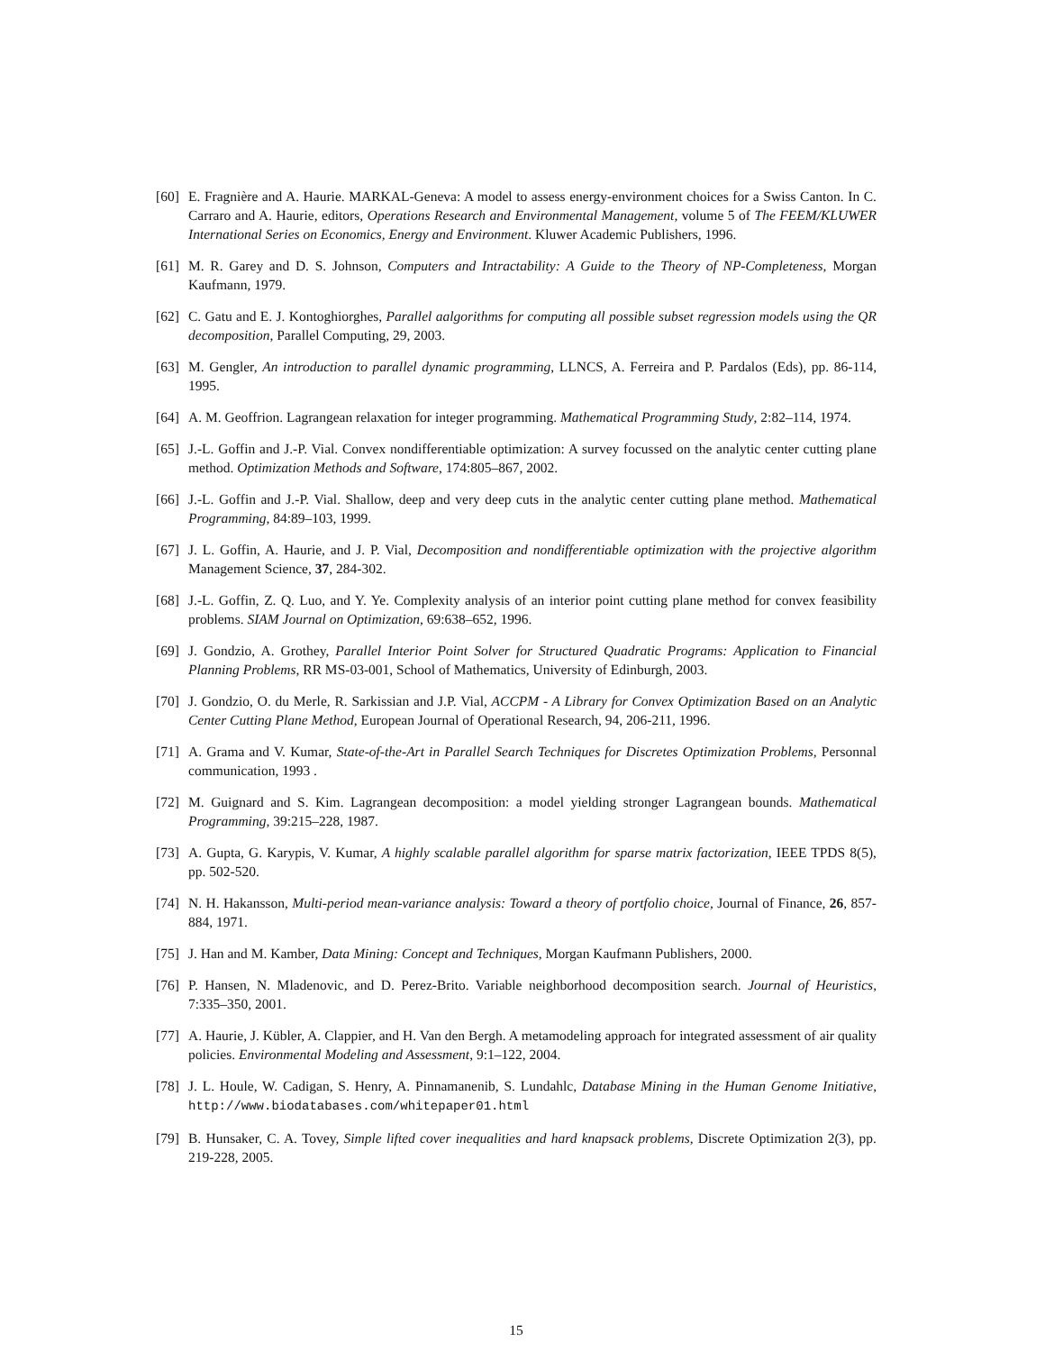[60] E. Fragnière and A. Haurie. MARKAL-Geneva: A model to assess energy-environment choices for a Swiss Canton. In C. Carraro and A. Haurie, editors, Operations Research and Environmental Management, volume 5 of The FEEM/KLUWER International Series on Economics, Energy and Environment. Kluwer Academic Publishers, 1996.
[61] M. R. Garey and D. S. Johnson, Computers and Intractability: A Guide to the Theory of NP-Completeness, Morgan Kaufmann, 1979.
[62] C. Gatu and E. J. Kontoghiorghes, Parallel aalgorithms for computing all possible subset regression models using the QR decomposition, Parallel Computing, 29, 2003.
[63] M. Gengler, An introduction to parallel dynamic programming, LLNCS, A. Ferreira and P. Pardalos (Eds), pp. 86-114, 1995.
[64] A. M. Geoffrion. Lagrangean relaxation for integer programming. Mathematical Programming Study, 2:82–114, 1974.
[65] J.-L. Goffin and J.-P. Vial. Convex nondifferentiable optimization: A survey focussed on the analytic center cutting plane method. Optimization Methods and Software, 174:805–867, 2002.
[66] J.-L. Goffin and J.-P. Vial. Shallow, deep and very deep cuts in the analytic center cutting plane method. Mathematical Programming, 84:89–103, 1999.
[67] J. L. Goffin, A. Haurie, and J. P. Vial, Decomposition and nondifferentiable optimization with the projective algorithm Management Science, 37, 284-302.
[68] J.-L. Goffin, Z. Q. Luo, and Y. Ye. Complexity analysis of an interior point cutting plane method for convex feasibility problems. SIAM Journal on Optimization, 69:638–652, 1996.
[69] J. Gondzio, A. Grothey, Parallel Interior Point Solver for Structured Quadratic Programs: Application to Financial Planning Problems, RR MS-03-001, School of Mathematics, University of Edinburgh, 2003.
[70] J. Gondzio, O. du Merle, R. Sarkissian and J.P. Vial, ACCPM - A Library for Convex Optimization Based on an Analytic Center Cutting Plane Method, European Journal of Operational Research, 94, 206-211, 1996.
[71] A. Grama and V. Kumar, State-of-the-Art in Parallel Search Techniques for Discretes Optimization Problems, Personnal communication, 1993 .
[72] M. Guignard and S. Kim. Lagrangean decomposition: a model yielding stronger Lagrangean bounds. Mathematical Programming, 39:215–228, 1987.
[73] A. Gupta, G. Karypis, V. Kumar, A highly scalable parallel algorithm for sparse matrix factorization, IEEE TPDS 8(5), pp. 502-520.
[74] N. H. Hakansson, Multi-period mean-variance analysis: Toward a theory of portfolio choice, Journal of Finance, 26, 857-884, 1971.
[75] J. Han and M. Kamber, Data Mining: Concept and Techniques, Morgan Kaufmann Publishers, 2000.
[76] P. Hansen, N. Mladenovic, and D. Perez-Brito. Variable neighborhood decomposition search. Journal of Heuristics, 7:335–350, 2001.
[77] A. Haurie, J. Kübler, A. Clappier, and H. Van den Bergh. A metamodeling approach for integrated assessment of air quality policies. Environmental Modeling and Assessment, 9:1–122, 2004.
[78] J. L. Houle, W. Cadigan, S. Henry, A. Pinnamanenib, S. Lundahlc, Database Mining in the Human Genome Initiative, http://www.biodatabases.com/whitepaper01.html
[79] B. Hunsaker, C. A. Tovey, Simple lifted cover inequalities and hard knapsack problems, Discrete Optimization 2(3), pp. 219-228, 2005.
15